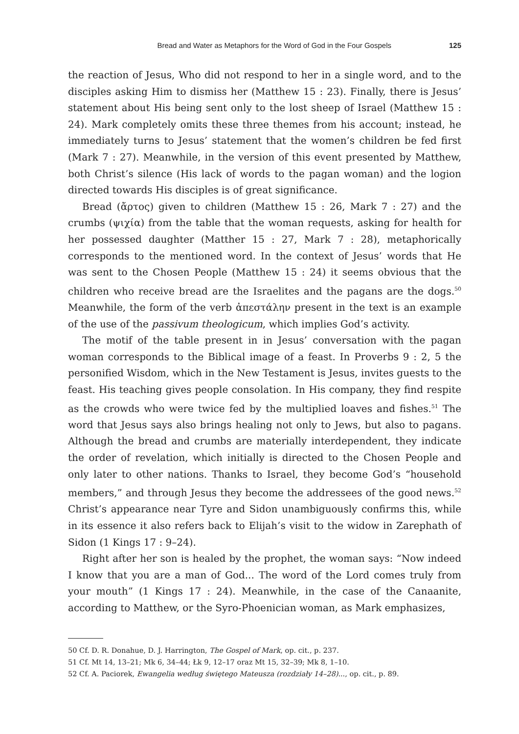Bread and Water as Metaphors for the Word of God in the Four Gospels 125
the reaction of Jesus, Who did not respond to her in a single word, and to the disciples asking Him to dismiss her (Matthew 15 : 23). Finally, there is Jesus’ statement about His being sent only to the lost sheep of Israel (Matthew 15 : 24). Mark completely omits these three themes from his account; instead, he immediately turns to Jesus’ statement that the women’s children be fed first (Mark 7 : 27). Meanwhile, in the version of this event presented by Matthew, both Christ’s silence (His lack of words to the pagan woman) and the logion directed towards His disciples is of great significance.
Bread (ἄρτος) given to children (Matthew 15 : 26, Mark 7 : 27) and the crumbs (ψιχία) from the table that the woman requests, asking for health for her possessed daughter (Matther 15 : 27, Mark 7 : 28), metaphorically corresponds to the mentioned word. In the context of Jesus’ words that He was sent to the Chosen People (Matthew 15 : 24) it seems obvious that the children who receive bread are the Israelites and the pagans are the dogs.<sup>50</sup> Meanwhile, the form of the verb ἀπεστάλην present in the text is an example of the use of the passivum theologicum, which implies God’s activity.
The motif of the table present in in Jesus’ conversation with the pagan woman corresponds to the Biblical image of a feast. In Proverbs 9 : 2, 5 the personified Wisdom, which in the New Testament is Jesus, invites guests to the feast. His teaching gives people consolation. In His company, they find respite as the crowds who were twice fed by the multiplied loaves and fishes.<sup>51</sup> The word that Jesus says also brings healing not only to Jews, but also to pagans. Although the bread and crumbs are materially interdependent, they indicate the order of revelation, which initially is directed to the Chosen People and only later to other nations. Thanks to Israel, they become God’s “household members,” and through Jesus they become the addressees of the good news.<sup>52</sup> Christ’s appearance near Tyre and Sidon unambiguously confirms this, while in its essence it also refers back to Elijah’s visit to the widow in Zarephath of Sidon (1 Kings 17 : 9–24).
Right after her son is healed by the prophet, the woman says: “Now indeed I know that you are a man of God... The word of the Lord comes truly from your mouth” (1 Kings 17 : 24). Meanwhile, in the case of the Canaanite, according to Matthew, or the Syro-Phoenician woman, as Mark emphasizes,
50 Cf. D. R. Donahue, D. J. Harrington, The Gospel of Mark, op. cit., p. 237.
51 Cf. Mt 14, 13–21; Mk 6, 34–44; Łk 9, 12–17 oraz Mt 15, 32–39; Mk 8, 1–10.
52 Cf. A. Paciorek, Ewangelia według świętego Mateusza (rozdziały 14–28)..., op. cit., p. 89.